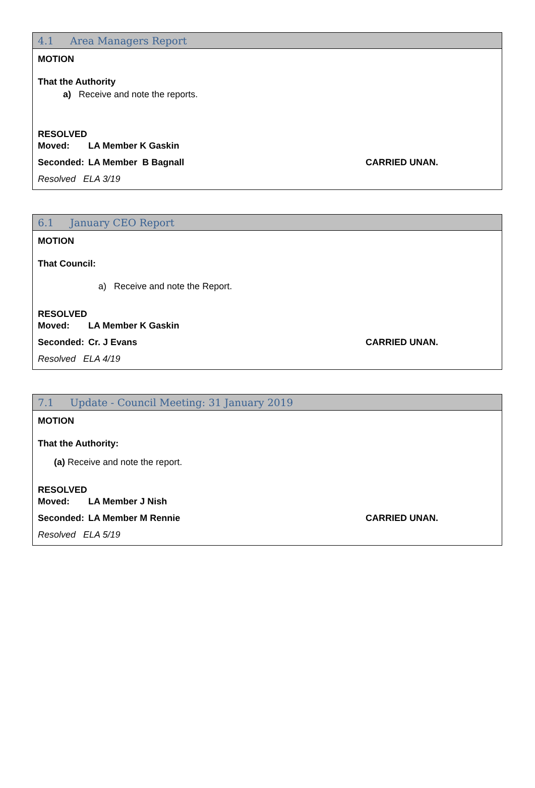4.1 Area Managers Report
MOTION
That the Authority
a) Receive and note the reports.
RESOLVED
Moved: LA Member K Gaskin
Seconded: LA Member B Bagnall CARRIED UNAN.
Resolved ELA 3/19
6.1 January CEO Report
MOTION
That Council:
a) Receive and note the Report.
RESOLVED
Moved: LA Member K Gaskin
Seconded: Cr. J Evans CARRIED UNAN.
Resolved ELA 4/19
7.1 Update - Council Meeting: 31 January 2019
MOTION
That the Authority:
(a) Receive and note the report.
RESOLVED
Moved: LA Member J Nish
Seconded: LA Member M Rennie CARRIED UNAN.
Resolved ELA 5/19